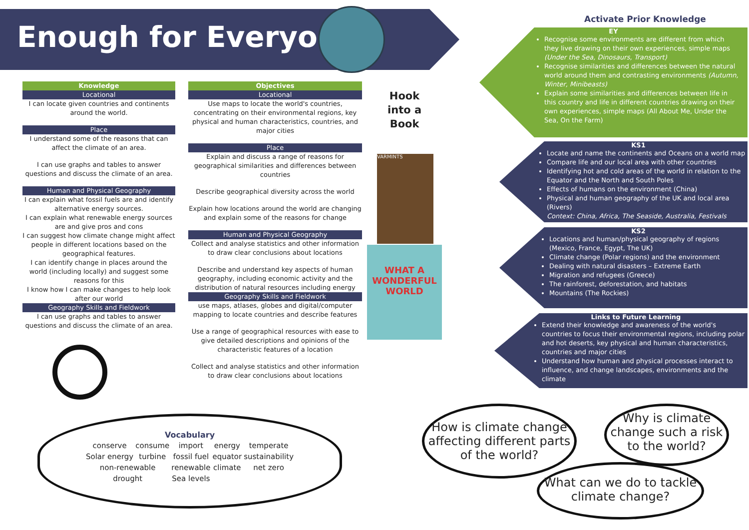Enough for Everyone
Knowledge
Locational
I can locate given countries and continents around the world.
Place
I understand some of the reasons that can affect the climate of an area.
I can use graphs and tables to answer questions and discuss the climate of an area.
Human and Physical Geography
I can explain what fossil fuels are and identify alternative energy sources.
I can explain what renewable energy sources are and give pros and cons
I can suggest how climate change might affect people in different locations based on the geographical features.
I can identify change in places around the world (including locally) and suggest some reasons for this
I know how I can make changes to help look after our world
Geography Skills and Fieldwork
I can use graphs and tables to answer questions and discuss the climate of an area.
Objectives
Locational
Use maps to locate the world's countries, concentrating on their environmental regions, key physical and human characteristics, countries, and major cities
Place
Explain and discuss a range of reasons for geographical similarities and differences between countries
Describe geographical diversity across the world
Explain how locations around the world are changing and explain some of the reasons for change
Human and Physical Geography
Collect and analyse statistics and other information to draw clear conclusions about locations
Describe and understand key aspects of human geography, including economic activity and the distribution of natural resources including energy
Geography Skills and Fieldwork
use maps, atlases, globes and digital/computer mapping to locate countries and describe features
Use a range of geographical resources with ease to give detailed descriptions and opinions of the characteristic features of a location
Collect and analyse statistics and other information to draw clear conclusions about locations
Hook
into a
Book
VARMINTS
WHAT A WONDERFUL WORLD
Activate Prior Knowledge
EY
Recognise some environments are different from which they live drawing on their own experiences, simple maps (Under the Sea, Dinosaurs, Transport)
Recognise similarities and differences between the natural world around them and contrasting environments (Autumn, Winter, Minibeasts)
Explain some similarities and differences between life in this country and life in different countries drawing on their own experiences, simple maps (All About Me, Under the Sea, On the Farm)
KS1
Locate and name the continents and Oceans on a world map
Compare life and our local area with other countries
Identifying hot and cold areas of the world in relation to the Equator and the North and South Poles
Effects of humans on the environment (China)
Physical and human geography of the UK and local area (Rivers)
Context: China, Africa, The Seaside, Australia, Festivals
KS2
Locations and human/physical geography of regions (Mexico, France, Egypt, The UK)
Climate change (Polar regions) and the environment
Dealing with natural disasters – Extreme Earth
Migration and refugees (Greece)
The rainforest, deforestation, and habitats
Mountains (The Rockies)
Links to Future Learning
Extend their knowledge and awareness of the world's countries to focus their environmental regions, including polar and hot deserts, key physical and human characteristics, countries and major cities
Understand how human and physical processes interact to influence, and change landscapes, environments and the climate
Vocabulary
| conserve | consume | import | energy | temperate |
| Solar energy | turbine | fossil fuel | equator | sustainability |
| non-renewable | | renewable | climate | net zero |
| drought | | Sea levels | | |
How is climate change affecting different parts of the world?
Why is climate change such a risk to the world?
What can we do to tackle climate change?